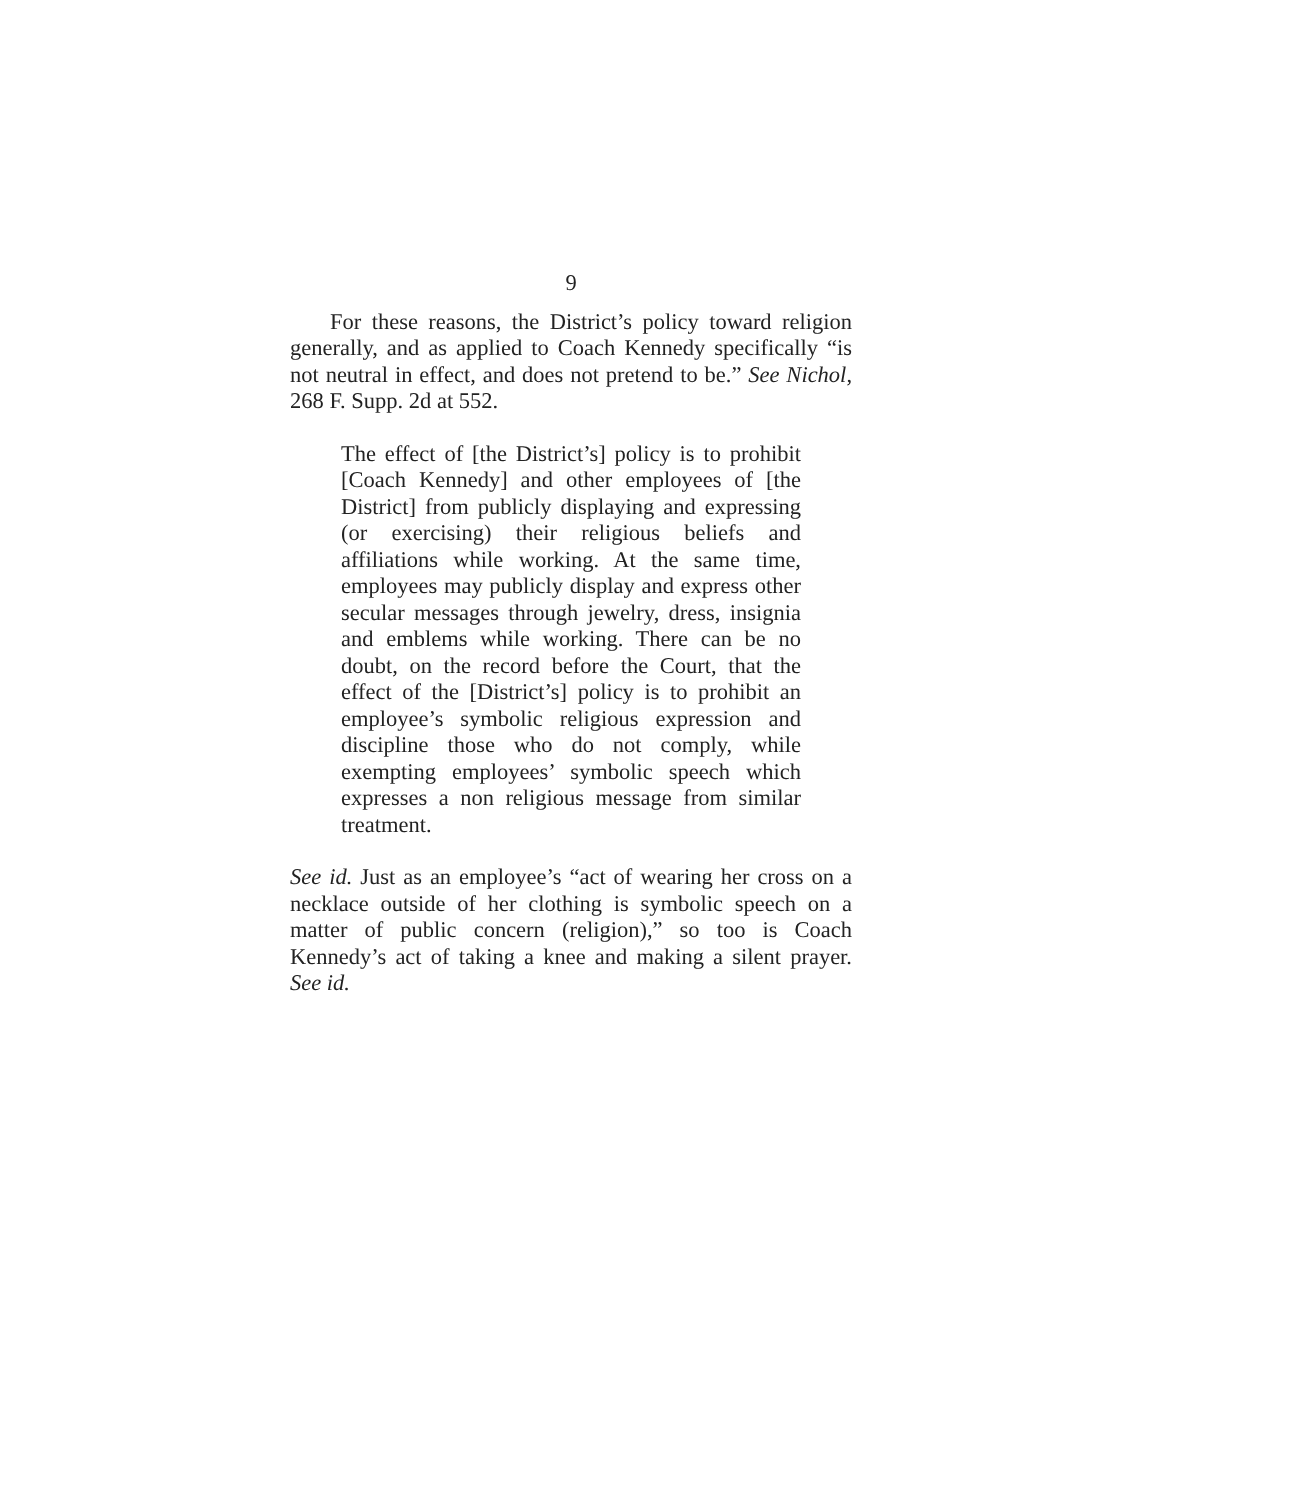9
For these reasons, the District’s policy toward religion generally, and as applied to Coach Kennedy specifically “is not neutral in effect, and does not pretend to be.” See Nichol, 268 F. Supp. 2d at 552.
The effect of [the District’s] policy is to prohibit [Coach Kennedy] and other employees of [the District] from publicly displaying and expressing (or exercising) their religious beliefs and affiliations while working. At the same time, employees may publicly display and express other secular messages through jewelry, dress, insignia and emblems while working. There can be no doubt, on the record before the Court, that the effect of the [District’s] policy is to prohibit an employee’s symbolic religious expression and discipline those who do not comply, while exempting employees’ symbolic speech which expresses a non religious message from similar treatment.
See id. Just as an employee’s “act of wearing her cross on a necklace outside of her clothing is symbolic speech on a matter of public concern (religion),” so too is Coach Kennedy’s act of taking a knee and making a silent prayer. See id.